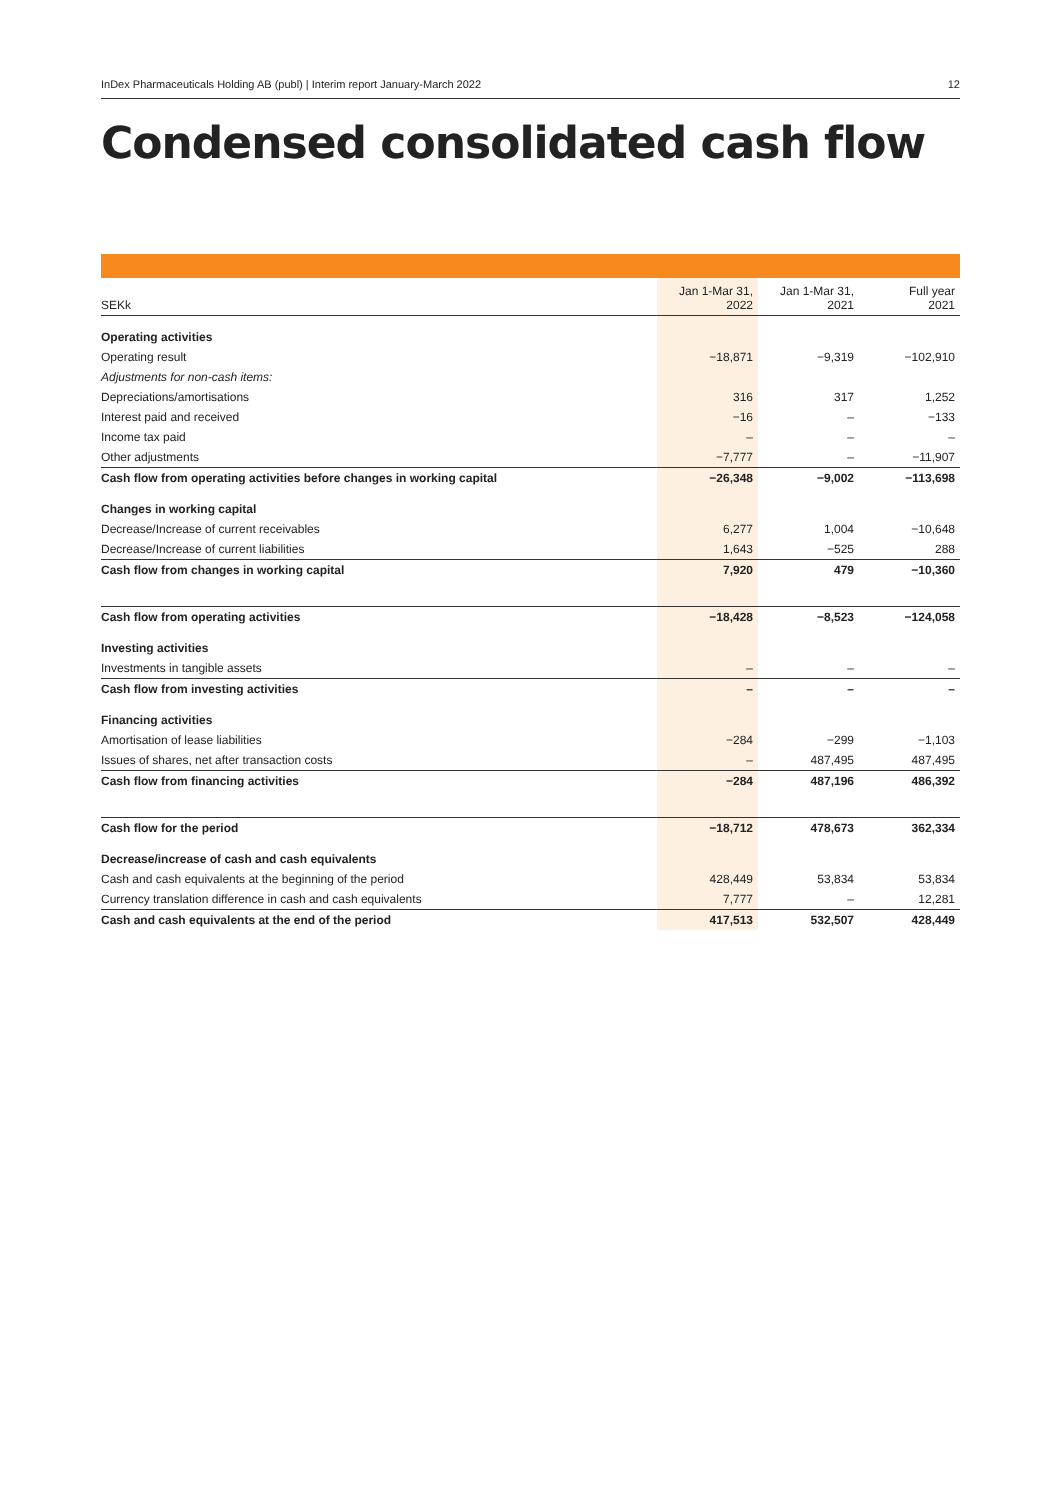InDex Pharmaceuticals Holding AB (publ) | Interim report January-March 2022 12
Condensed consolidated cash flow
| SEKk | Jan 1-Mar 31, 2022 | Jan 1-Mar 31, 2021 | Full year 2021 |
| --- | --- | --- | --- |
| Operating activities | | | |
| Operating result | −18,871 | −9,319 | −102,910 |
| Adjustments for non-cash items: | | | |
| Depreciations/amortisations | 316 | 317 | 1,252 |
| Interest paid and received | −16 | – | −133 |
| Income tax paid | – | – | – |
| Other adjustments | −7,777 | – | −11,907 |
| Cash flow from operating activities before changes in working capital | −26,348 | −9,002 | −113,698 |
| Changes in working capital | | | |
| Decrease/Increase of current receivables | 6,277 | 1,004 | −10,648 |
| Decrease/Increase of current liabilities | 1,643 | −525 | 288 |
| Cash flow from changes in working capital | 7,920 | 479 | −10,360 |
| Cash flow from operating activities | −18,428 | −8,523 | −124,058 |
| Investing activities | | | |
| Investments in tangible assets | – | – | – |
| Cash flow from investing activities | – | – | – |
| Financing activities | | | |
| Amortisation of lease liabilities | −284 | −299 | −1,103 |
| Issues of shares, net after transaction costs | – | 487,495 | 487,495 |
| Cash flow from financing activities | −284 | 487,196 | 486,392 |
| Cash flow for the period | −18,712 | 478,673 | 362,334 |
| Decrease/increase of cash and cash equivalents | | | |
| Cash and cash equivalents at the beginning of the period | 428,449 | 53,834 | 53,834 |
| Currency translation difference in cash and cash equivalents | 7,777 | – | 12,281 |
| Cash and cash equivalents at the end of the period | 417,513 | 532,507 | 428,449 |